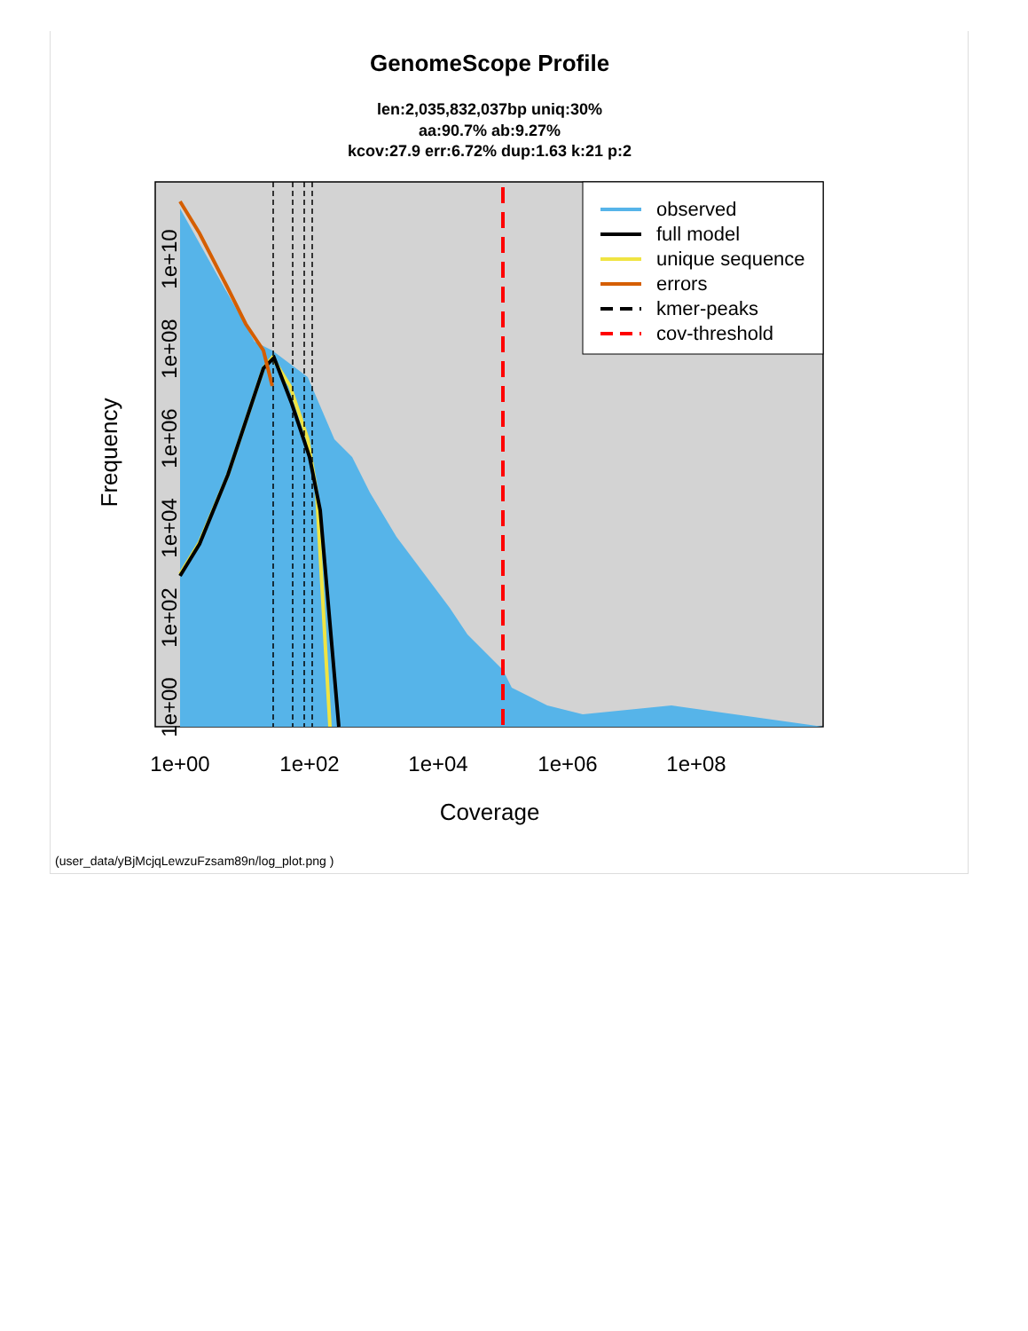GenomeScope Profile
len:2,035,832,037bp uniq:30%
aa:90.7% ab:9.27%
kcov:27.9 err:6.72% dup:1.63 k:21 p:2
observed
full model
unique sequence
errors
kmer-peaks
cov-threshold
1e+00
1e+02
1e+04
1e+06
1e+08
Coverage
1e+00
1e+02
1e+04
1e+06
1e+08
1e+10
Frequency
(user_data/yBjMcjqLewzuFzsam89n/log_plot.png )